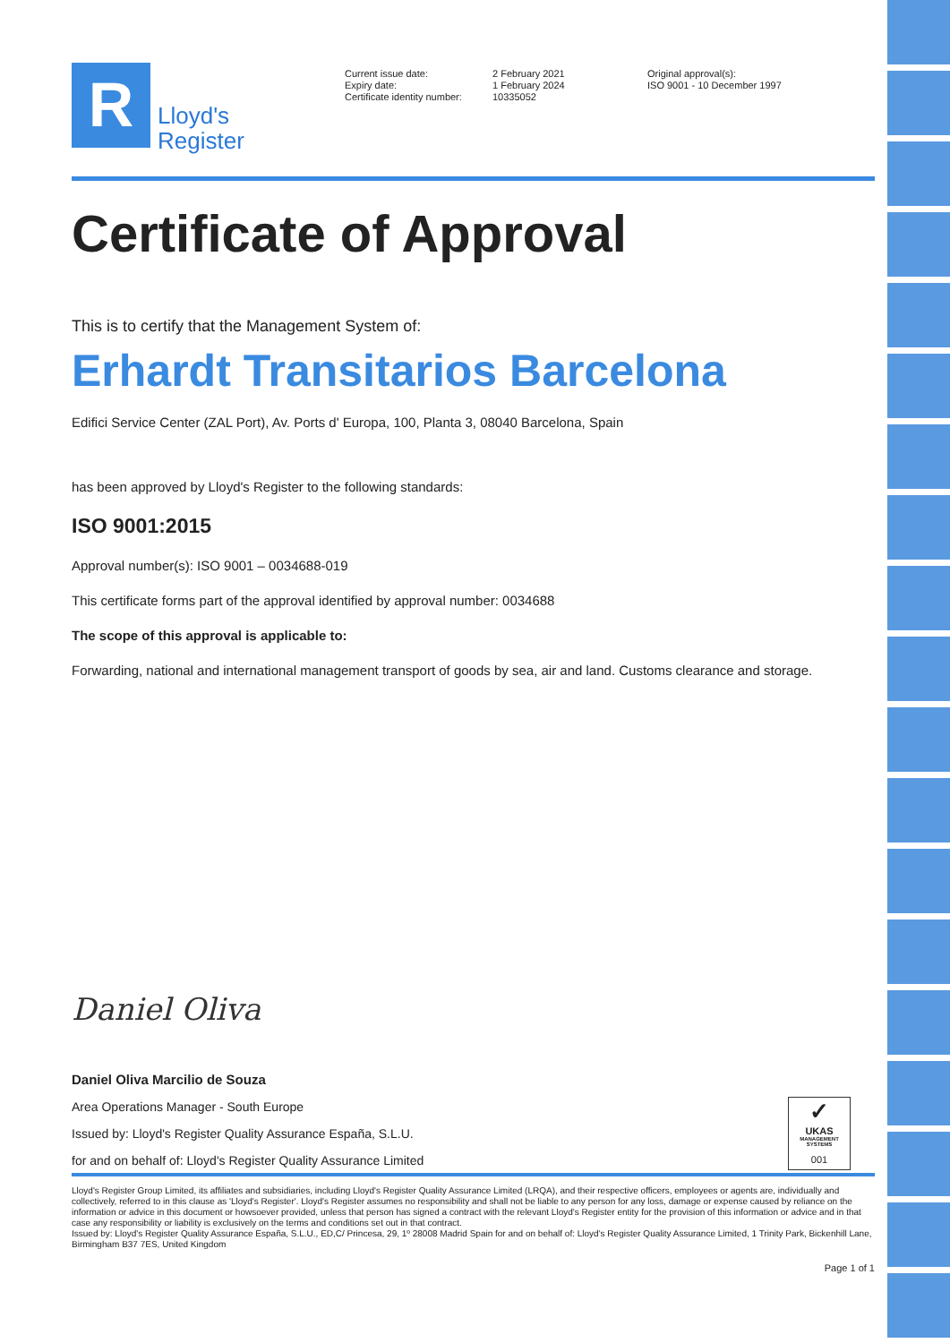R
Lloyd's
Register
Current issue date:
Expiry date:
Certificate identity number:
2 February 2021
1 February 2024
10335052
Original approval(s):
ISO 9001 - 10 December 1997
Certificate of Approval
This is to certify that the Management System of:
Erhardt Transitarios Barcelona
Edifici Service Center (ZAL Port), Av. Ports d' Europa, 100, Planta 3, 08040 Barcelona, Spain
has been approved by Lloyd's Register to the following standards:
ISO 9001:2015
Approval number(s): ISO 9001 – 0034688-019
This certificate forms part of the approval identified by approval number: 0034688
The scope of this approval is applicable to:
Forwarding, national and international management transport of goods by sea, air and land. Customs clearance and storage.
Daniel Oliva
Daniel Oliva Marcilio de Souza
Area Operations Manager - South Europe
Issued by: Lloyd's Register Quality Assurance España, S.L.U.
for and on behalf of: Lloyd's Register Quality Assurance Limited
Lloyd's Register Group Limited, its affiliates and subsidiaries, including Lloyd's Register Quality Assurance Limited (LRQA), and their respective officers, employees or agents are, individually and collectively, referred to in this clause as 'Lloyd's Register'. Lloyd's Register assumes no responsibility and shall not be liable to any person for any loss, damage or expense caused by reliance on the information or advice in this document or howsoever provided, unless that person has signed a contract with the relevant Lloyd's Register entity for the provision of this information or advice and in that case any responsibility or liability is exclusively on the terms and conditions set out in that contract.
Issued by: Lloyd's Register Quality Assurance España, S.L.U., ED,C/ Princesa, 29, 1º 28008 Madrid Spain for and on behalf of: Lloyd's Register Quality Assurance Limited, 1 Trinity Park, Bickenhill Lane, Birmingham B37 7ES, United Kingdom
Page 1 of 1
✓
UKAS
MANAGEMENT SYSTEMS
001